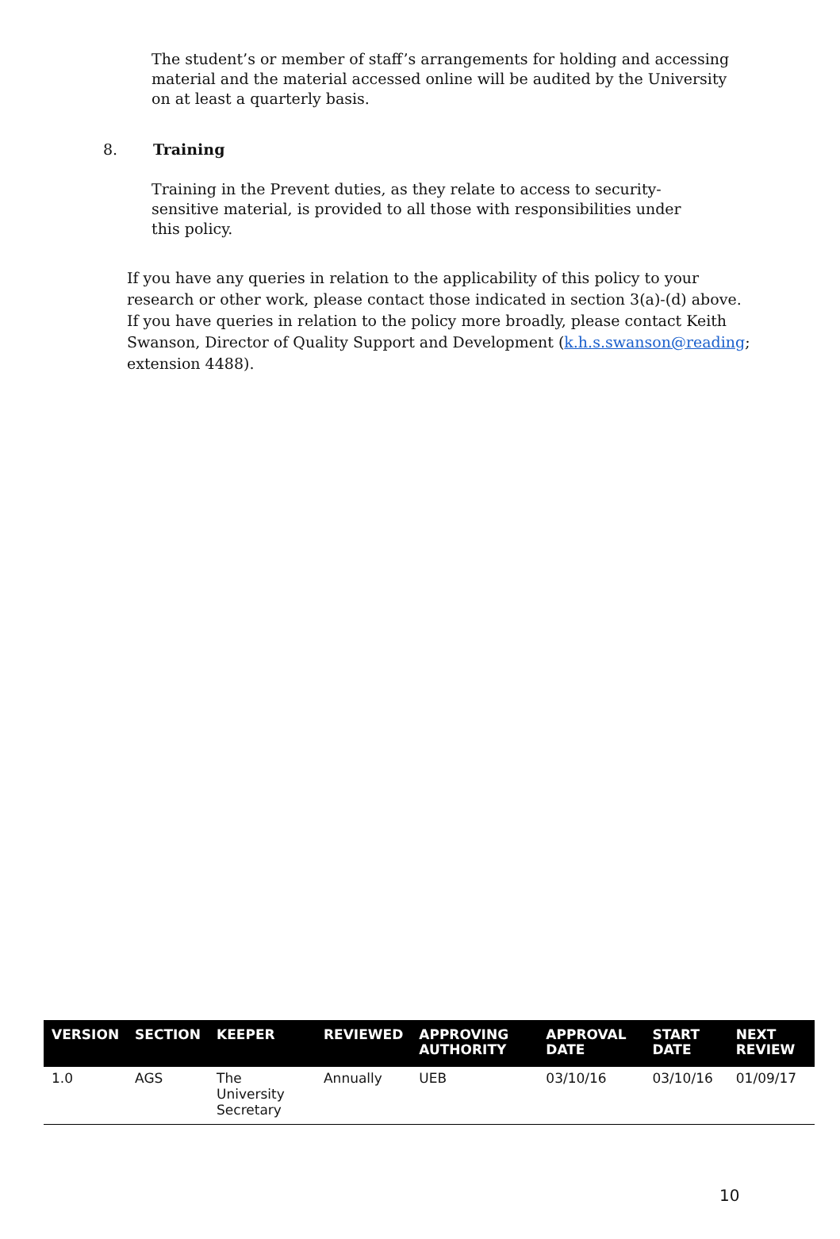The student’s or member of staff’s arrangements for holding and accessing material and the material accessed online will be audited by the University on at least a quarterly basis.
8. Training
Training in the Prevent duties, as they relate to access to security-sensitive material, is provided to all those with responsibilities under this policy.
If you have any queries in relation to the applicability of this policy to your research or other work, please contact those indicated in section 3(a)-(d) above. If you have queries in relation to the policy more broadly, please contact Keith Swanson, Director of Quality Support and Development (k.h.s.swanson@reading; extension 4488).
| VERSION | SECTION | KEEPER | REVIEWED | APPROVING AUTHORITY | APPROVAL DATE | START DATE | NEXT REVIEW |
| --- | --- | --- | --- | --- | --- | --- | --- |
| 1.0 | AGS | The University Secretary | Annually | UEB | 03/10/16 | 03/10/16 | 01/09/17 |
10